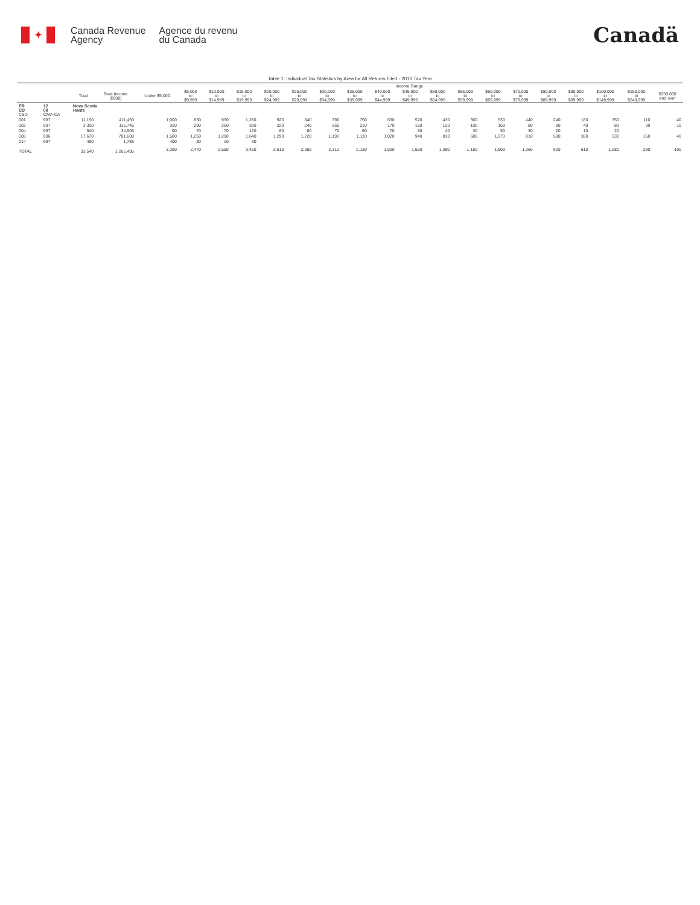✦
Canada Revenue
Agency
Agence du revenu
du Canada
Canadä
Table 1: Individual Tax Statistics by Area for All Returns Filed - 2013 Tax Year
| | | | | Income Range | | | | | | | | | | | | | | | | | | |
| --- | --- | --- | --- | --- | --- | --- | --- | --- | --- | --- | --- | --- | --- | --- | --- | --- | --- | --- | --- | --- | --- | --- |
| | | Total | Total Income ($000) | Under $5,000 | $5,000 to $9,999 | $10,000 to $14,999 | $15,000 to $19,999 | $20,000 to $24,999 | $25,000 to $29,999 | $30,000 to $34,999 | $35,000 to $39,999 | $40,000 to $44,999 | $45,000 to $49,999 | $50,000 to $54,999 | $55,000 to $59,999 | $60,000 to $69,999 | $70,000 to $79,999 | $80,000 to $89,999 | $90,000 to $99,999 | $100,000 to $149,999 | $150,000 to $249,999 | $250,000 and over |
| PR CD CSD | 12 08 CMA-CA | Nova Scotia Hants | | | | | | | | | | | | | | | | | | | | |
| 001 | 997 | 11,150 | 411,450 | 1,000 | 830 | 930 | 1,280 | 920 | 840 | 790 | 750 | 630 | 520 | 430 | 360 | 530 | 440 | 240 | 180 | 350 | 110 | 40 |
| 002 | 997 | 3,300 | 115,745 | 320 | 290 | 260 | 390 | 320 | 240 | 260 | 210 | 170 | 150 | 120 | 100 | 160 | 80 | 80 | 40 | 80 | 30 | 10 |
| 004 | 997 | 940 | 34,906 | 90 | 70 | 70 | 120 | 80 | 60 | 70 | 60 | 70 | 50 | 40 | 30 | 50 | 30 | 20 | 10 | 20 | | |
| 008 | 996 | 17,670 | 701,608 | 1,580 | 1,250 | 1,290 | 1,640 | 1,290 | 1,220 | 1,190 | 1,110 | 1,020 | 940 | 810 | 680 | 1,070 | 810 | 580 | 380 | 630 | 150 | 40 |
| 014 | 997 | 490 | 1,785 | 400 | 30 | 10 | 30 | | | | | | | | | | | | | | | |
| TOTAL | | 33,540 | 1,265,495 | 3,390 | 2,470 | 2,550 | 3,450 | 2,610 | 2,360 | 2,310 | 2,130 | 1,900 | 1,660 | 1,390 | 1,180 | 1,800 | 1,360 | 920 | 610 | 1,080 | 290 | 100 |